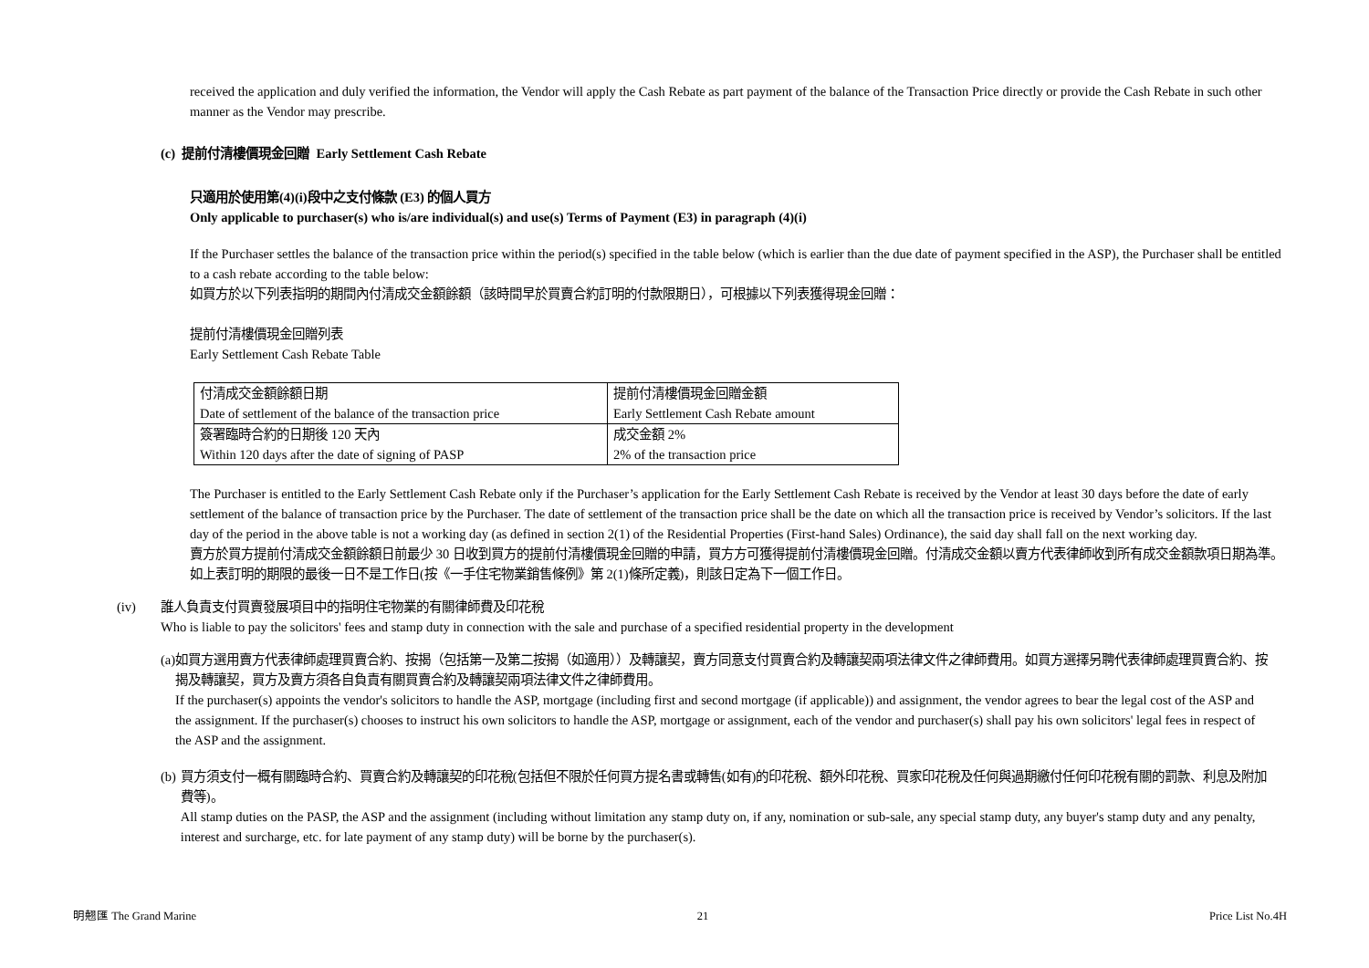received the application and duly verified the information, the Vendor will apply the Cash Rebate as part payment of the balance of the Transaction Price directly or provide the Cash Rebate in such other manner as the Vendor may prescribe.
(c) 提前付清樓價現金回贈 Early Settlement Cash Rebate
只適用於使用第(4)(i)段中之支付條款 (E3) 的個人買方
Only applicable to purchaser(s) who is/are individual(s) and use(s) Terms of Payment (E3) in paragraph (4)(i)
If the Purchaser settles the balance of the transaction price within the period(s) specified in the table below (which is earlier than the due date of payment specified in the ASP), the Purchaser shall be entitled to a cash rebate according to the table below:
如買方於以下列表指明的期間內付清成交金額餘額（該時間早於買賣合約訂明的付款限期日），可根據以下列表獲得現金回贈：
提前付清樓價現金回贈列表
Early Settlement Cash Rebate Table
| 付清成交金額餘額日期 Date of settlement of the balance of the transaction price | 提前付清樓價現金回贈金額 Early Settlement Cash Rebate amount |
| 簽署臨時合約的日期後 120 天內 Within 120 days after the date of signing of PASP | 成交金額 2% 2% of the transaction price |
The Purchaser is entitled to the Early Settlement Cash Rebate only if the Purchaser’s application for the Early Settlement Cash Rebate is received by the Vendor at least 30 days before the date of early settlement of the balance of transaction price by the Purchaser. The date of settlement of the transaction price shall be the date on which all the transaction price is received by Vendor’s solicitors. If the last day of the period in the above table is not a working day (as defined in section 2(1) of the Residential Properties (First-hand Sales) Ordinance), the said day shall fall on the next working day.
賣方於買方提前付清成交金額餘額日前最少 30 日收到買方的提前付清樓價現金回贈的申請，買方方可獲得提前付清樓價現金回贈。付清成交金額以賣方代表律師收到所有成交金額款項日期為準。如上表訂明的期限的最後一日不是工作日(按《一手住宅物業銷售條例》第 2(1)條所定義)，則該日定為下一個工作日。
(iv) 誰人負責支付買賣發展項目中的指明住宅物業的有關律師費及印花稅
Who is liable to pay the solicitors' fees and stamp duty in connection with the sale and purchase of a specified residential property in the development
(a) 如買方選用賣方代表律師處理買賣合約、按揭（包括第一及第二按揭（如適用））及轉讓契，賣方同意支付買賣合約及轉讓契兩項法律文件之律師費用。如買方選擇另聘代表律師處理買賣合約、按揭及轉讓契，買方及賣方須各自負責有關買賣合約及轉讓契兩項法律文件之律師費用。
If the purchaser(s) appoints the vendor's solicitors to handle the ASP, mortgage (including first and second mortgage (if applicable)) and assignment, the vendor agrees to bear the legal cost of the ASP and the assignment. If the purchaser(s) chooses to instruct his own solicitors to handle the ASP, mortgage or assignment, each of the vendor and purchaser(s) shall pay his own solicitors' legal fees in respect of the ASP and the assignment.
(b) 買方須支付一概有關臨時合約、買賣合約及轉讓契的印花稅(包括但不限於任何買方提名書或轉售(如有)的印花稅、額外印花稅、買家印花稅及任何與過期繳付任何印花稅有關的罰款、利息及附加費等)。
All stamp duties on the PASP, the ASP and the assignment (including without limitation any stamp duty on, if any, nomination or sub-sale, any special stamp duty, any buyer's stamp duty and any penalty, interest and surcharge, etc. for late payment of any stamp duty) will be borne by the purchaser(s).
明翹匯 The Grand Marine 21 Price List No.4H